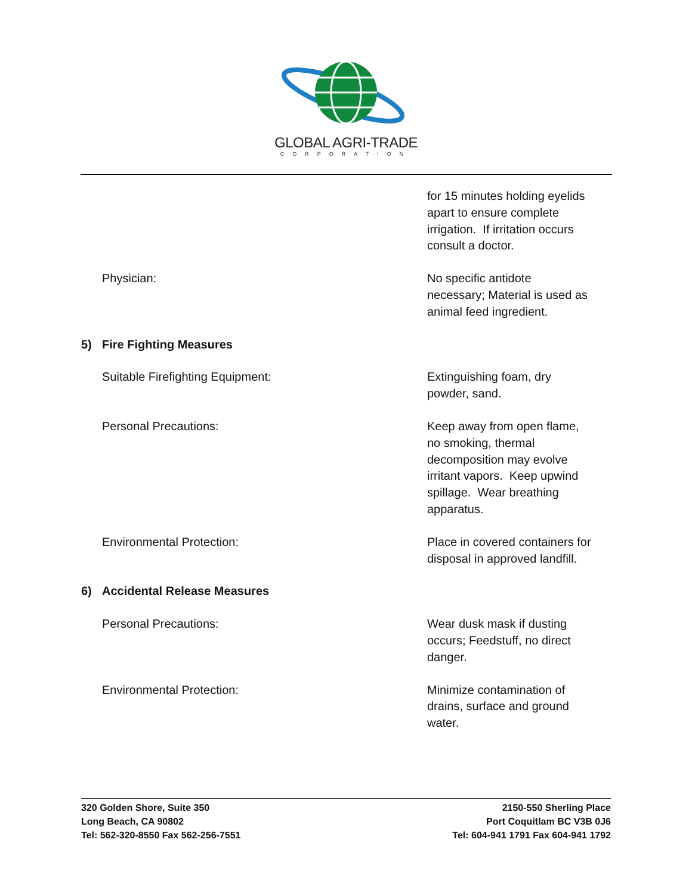GLOBAL AGRI-TRADE
CORPORATION
for 15 minutes holding eyelids apart to ensure complete irrigation. If irritation occurs consult a doctor.
Physician: No specific antidote necessary; Material is used as animal feed ingredient.
5) Fire Fighting Measures
Suitable Firefighting Equipment: Extinguishing foam, dry powder, sand.
Personal Precautions: Keep away from open flame, no smoking, thermal decomposition may evolve irritant vapors. Keep upwind spillage. Wear breathing apparatus.
Environmental Protection: Place in covered containers for disposal in approved landfill.
6) Accidental Release Measures
Personal Precautions: Wear dusk mask if dusting occurs; Feedstuff, no direct danger.
Environmental Protection: Minimize contamination of drains, surface and ground water.
320 Golden Shore, Suite 350
Long Beach, CA 90802
Tel: 562-320-8550 Fax 562-256-7551
2150-550 Sherling Place
Port Coquitlam BC V3B 0J6
Tel: 604-941 1791 Fax 604-941 1792